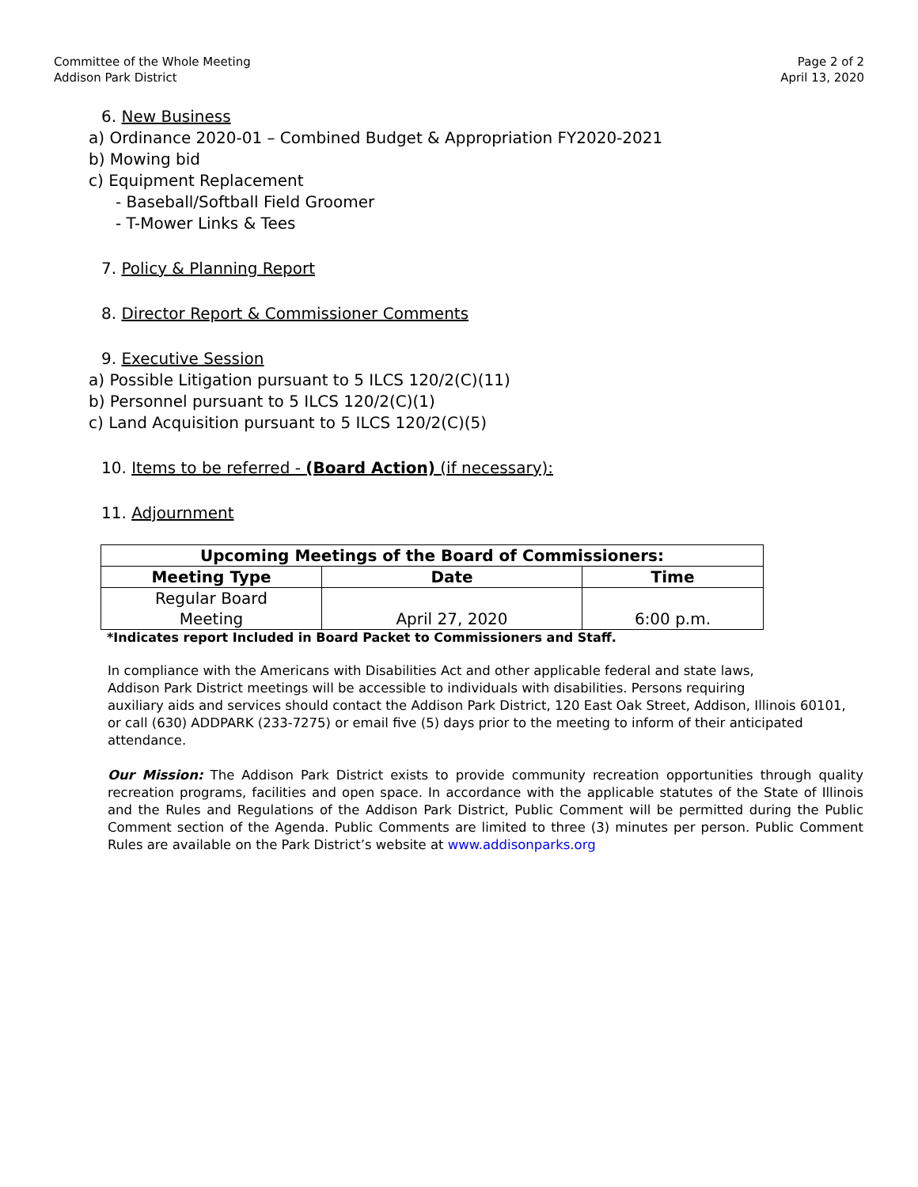Committee of the Whole Meeting
Addison Park District
Page 2 of 2
April 13, 2020
6. New Business
a) Ordinance 2020-01 – Combined Budget & Appropriation FY2020-2021
b) Mowing bid
c) Equipment Replacement
- Baseball/Softball Field Groomer
- T-Mower Links & Tees
7. Policy & Planning Report
8. Director Report & Commissioner Comments
9. Executive Session
a) Possible Litigation pursuant to 5 ILCS 120/2(C)(11)
b) Personnel pursuant to 5 ILCS 120/2(C)(1)
c) Land Acquisition pursuant to 5 ILCS 120/2(C)(5)
10. Items to be referred - (Board Action) (if necessary):
11. Adjournment
| Upcoming Meetings of the Board of Commissioners: | | |
| --- | --- | --- |
| Meeting Type | Date | Time |
| Regular Board Meeting | April 27, 2020 | 6:00 p.m. |
*Indicates report Included in Board Packet to Commissioners and Staff.
In compliance with the Americans with Disabilities Act and other applicable federal and state laws,
Addison Park District meetings will be accessible to individuals with disabilities. Persons requiring
auxiliary aids and services should contact the Addison Park District, 120 East Oak Street, Addison, Illinois 60101,
or call (630) ADDPARK (233-7275) or email five (5) days prior to the meeting to inform of their anticipated
attendance.
Our Mission: The Addison Park District exists to provide community recreation opportunities through quality recreation programs, facilities and open space. In accordance with the applicable statutes of the State of Illinois and the Rules and Regulations of the Addison Park District, Public Comment will be permitted during the Public Comment section of the Agenda. Public Comments are limited to three (3) minutes per person. Public Comment Rules are available on the Park District’s website at www.addisonparks.org